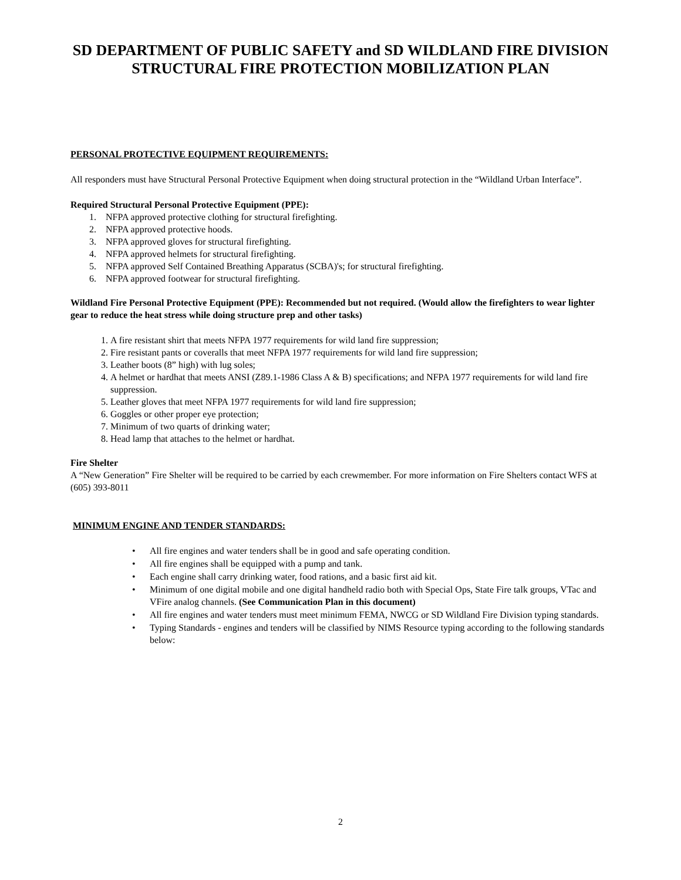SD DEPARTMENT OF PUBLIC SAFETY and SD WILDLAND FIRE DIVISION
STRUCTURAL FIRE PROTECTION MOBILIZATION PLAN
PERSONAL PROTECTIVE EQUIPMENT REQUIREMENTS:
All responders must have Structural Personal Protective Equipment when doing structural protection in the “Wildland Urban Interface”.
Required Structural Personal Protective Equipment (PPE):
1. NFPA approved protective clothing for structural firefighting.
2. NFPA approved protective hoods.
3. NFPA approved gloves for structural firefighting.
4. NFPA approved helmets for structural firefighting.
5. NFPA approved Self Contained Breathing Apparatus (SCBA)'s; for structural firefighting.
6. NFPA approved footwear for structural firefighting.
Wildland Fire Personal Protective Equipment (PPE): Recommended but not required. (Would allow the firefighters to wear lighter gear to reduce the heat stress while doing structure prep and other tasks)
1. A fire resistant shirt that meets NFPA 1977 requirements for wild land fire suppression;
2. Fire resistant pants or coveralls that meet NFPA 1977 requirements for wild land fire suppression;
3. Leather boots (8” high) with lug soles;
4. A helmet or hardhat that meets ANSI (Z89.1-1986 Class A & B) specifications; and NFPA 1977 requirements for wild land fire suppression.
5. Leather gloves that meet NFPA 1977 requirements for wild land fire suppression;
6. Goggles or other proper eye protection;
7. Minimum of two quarts of drinking water;
8. Head lamp that attaches to the helmet or hardhat.
Fire Shelter
A “New Generation” Fire Shelter will be required to be carried by each crewmember. For more information on Fire Shelters contact WFS at (605) 393-8011
MINIMUM ENGINE AND TENDER STANDARDS:
• All fire engines and water tenders shall be in good and safe operating condition.
• All fire engines shall be equipped with a pump and tank.
• Each engine shall carry drinking water, food rations, and a basic first aid kit.
• Minimum of one digital mobile and one digital handheld radio both with Special Ops, State Fire talk groups, VTac and VFire analog channels. (See Communication Plan in this document)
• All fire engines and water tenders must meet minimum FEMA, NWCG or SD Wildland Fire Division typing standards.
• Typing Standards - engines and tenders will be classified by NIMS Resource typing according to the following standards below:
2